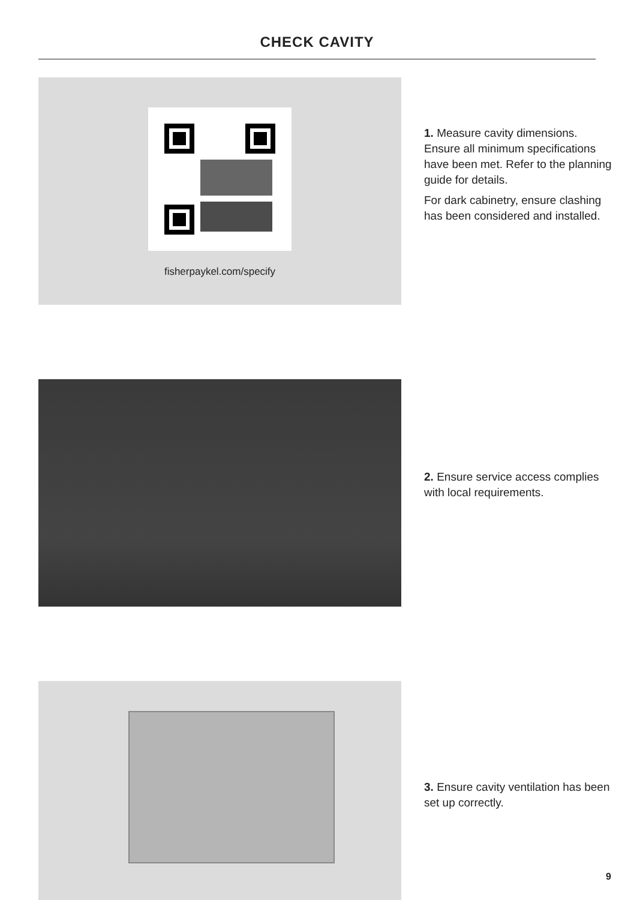CHECK CAVITY
fisherpaykel.com/specify
1. Measure cavity dimensions. Ensure all minimum specifications have been met. Refer to the planning guide for details.
For dark cabinetry, ensure clashing has been considered and installed.
2. Ensure service access complies with local requirements.
3. Ensure cavity ventilation has been set up correctly.
9